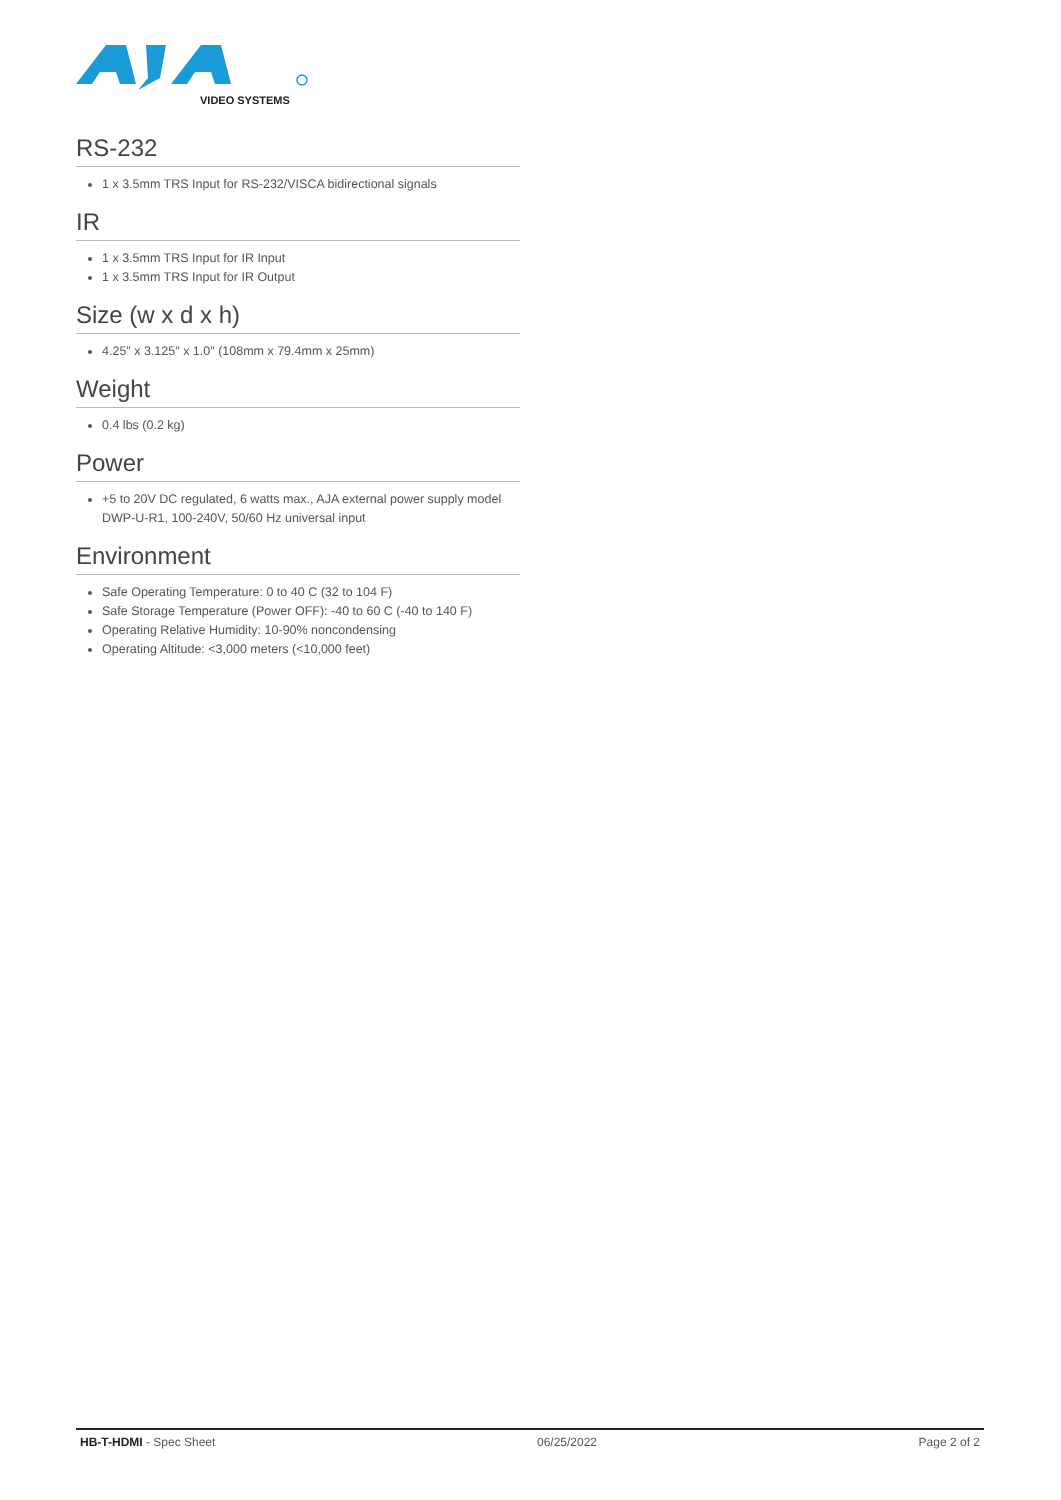VIDEO SYSTEMS
RS-232
1 x 3.5mm TRS Input for RS-232/VISCA bidirectional signals
IR
1 x 3.5mm TRS Input for IR Input
1 x 3.5mm TRS Input for IR Output
Size (w x d x h)
4.25″ x 3.125″ x 1.0″ (108mm x 79.4mm x 25mm)
Weight
0.4 lbs (0.2 kg)
Power
+5 to 20V DC regulated, 6 watts max., AJA external power supply model DWP-U-R1, 100-240V, 50/60 Hz universal input
Environment
Safe Operating Temperature: 0 to 40 C (32 to 104 F)
Safe Storage Temperature (Power OFF): -40 to 60 C (-40 to 140 F)
Operating Relative Humidity: 10-90% noncondensing
Operating Altitude: <3,000 meters (<10,000 feet)
HB-T-HDMI - Spec Sheet 06/25/2022 Page 2 of 2